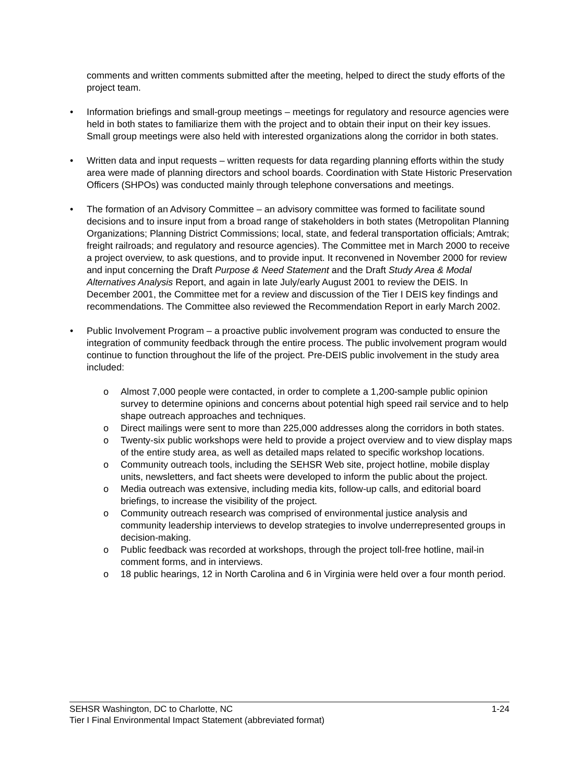comments and written comments submitted after the meeting, helped to direct the study efforts of the project team.
• Information briefings and small-group meetings – meetings for regulatory and resource agencies were held in both states to familiarize them with the project and to obtain their input on their key issues. Small group meetings were also held with interested organizations along the corridor in both states.
• Written data and input requests – written requests for data regarding planning efforts within the study area were made of planning directors and school boards. Coordination with State Historic Preservation Officers (SHPOs) was conducted mainly through telephone conversations and meetings.
• The formation of an Advisory Committee – an advisory committee was formed to facilitate sound decisions and to insure input from a broad range of stakeholders in both states (Metropolitan Planning Organizations; Planning District Commissions; local, state, and federal transportation officials; Amtrak; freight railroads; and regulatory and resource agencies). The Committee met in March 2000 to receive a project overview, to ask questions, and to provide input. It reconvened in November 2000 for review and input concerning the Draft Purpose & Need Statement and the Draft Study Area & Modal Alternatives Analysis Report, and again in late July/early August 2001 to review the DEIS. In December 2001, the Committee met for a review and discussion of the Tier I DEIS key findings and recommendations. The Committee also reviewed the Recommendation Report in early March 2002.
• Public Involvement Program – a proactive public involvement program was conducted to ensure the integration of community feedback through the entire process. The public involvement program would continue to function throughout the life of the project. Pre-DEIS public involvement in the study area included:
o Almost 7,000 people were contacted, in order to complete a 1,200-sample public opinion survey to determine opinions and concerns about potential high speed rail service and to help shape outreach approaches and techniques.
o Direct mailings were sent to more than 225,000 addresses along the corridors in both states.
o Twenty-six public workshops were held to provide a project overview and to view display maps of the entire study area, as well as detailed maps related to specific workshop locations.
o Community outreach tools, including the SEHSR Web site, project hotline, mobile display units, newsletters, and fact sheets were developed to inform the public about the project.
o Media outreach was extensive, including media kits, follow-up calls, and editorial board briefings, to increase the visibility of the project.
o Community outreach research was comprised of environmental justice analysis and community leadership interviews to develop strategies to involve underrepresented groups in decision-making.
o Public feedback was recorded at workshops, through the project toll-free hotline, mail-in comment forms, and in interviews.
o 18 public hearings, 12 in North Carolina and 6 in Virginia were held over a four month period.
SEHSR Washington, DC to Charlotte, NC 1-24
Tier I Final Environmental Impact Statement (abbreviated format)